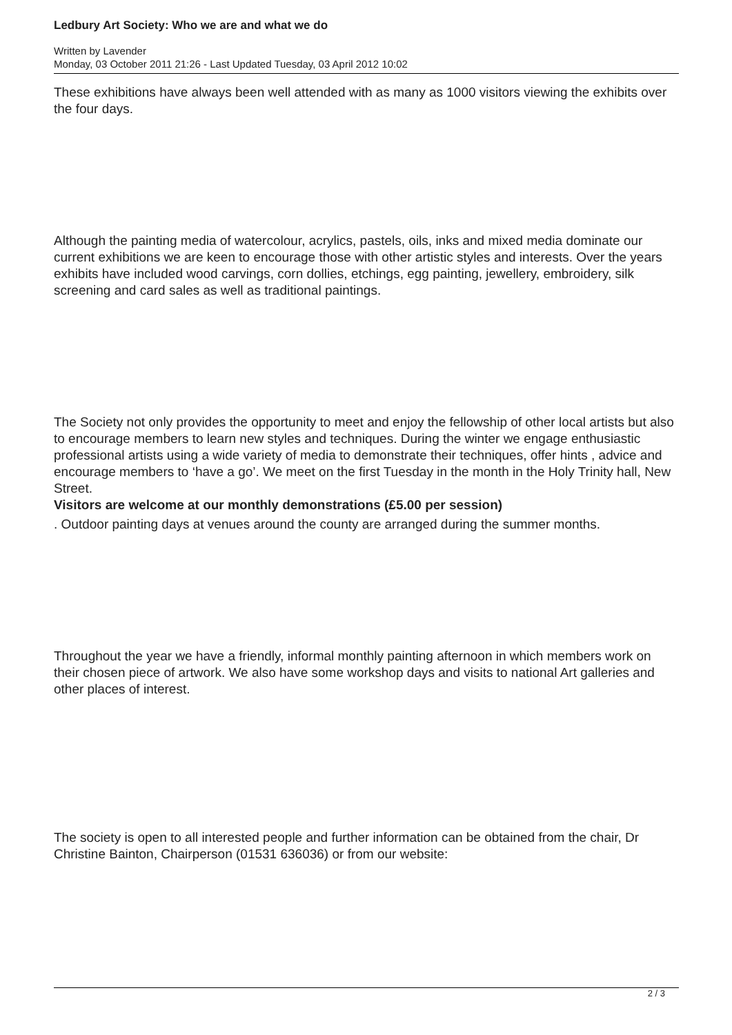Ledbury Art Society: Who we are and what we do
Written by Lavender
Monday, 03 October 2011 21:26 - Last Updated Tuesday, 03 April 2012 10:02
These exhibitions have always been well attended with as many as 1000 visitors viewing the exhibits over the four days.
Although the painting media of watercolour, acrylics, pastels, oils, inks and mixed media dominate our current exhibitions we are keen to encourage those with other artistic styles and interests. Over the years exhibits have included wood carvings, corn dollies, etchings, egg painting, jewellery, embroidery, silk screening and card sales as well as traditional paintings.
The Society not only provides the opportunity to meet and enjoy the fellowship of other local artists but also to encourage members to learn new styles and techniques. During the winter we engage enthusiastic professional artists using a wide variety of media to demonstrate their techniques, offer hints , advice and encourage members to ‘have a go’. We meet on the first Tuesday in the month in the Holy Trinity hall, New Street.
Visitors are welcome at our monthly demonstrations (£5.00 per session)
. Outdoor painting days at venues around the county are arranged during the summer months.
Throughout the year we have a friendly, informal monthly painting afternoon in which members work on their chosen piece of artwork. We also have some workshop days and visits to national Art galleries and other places of interest.
The society is open to all interested people and further information can be obtained from the chair, Dr Christine Bainton, Chairperson (01531 636036) or from our website:
2 / 3